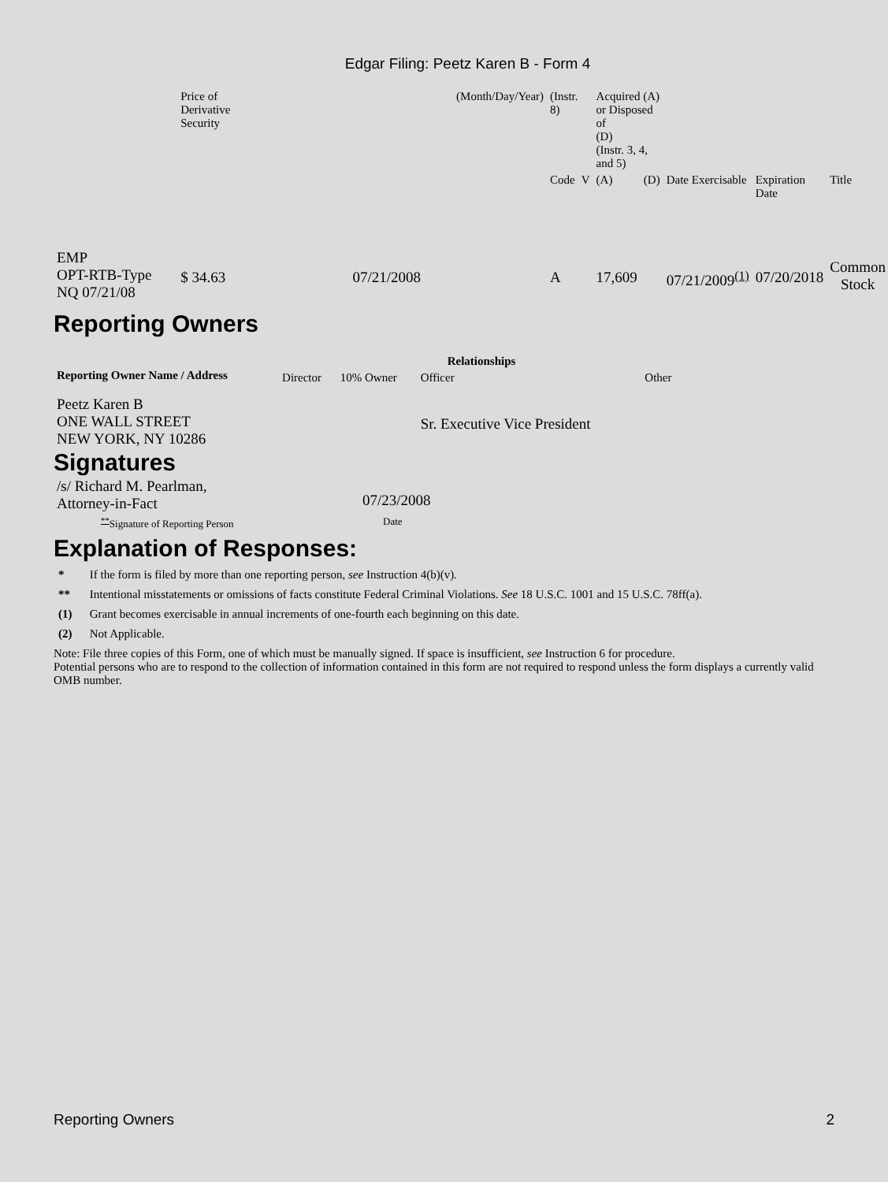Edgar Filing: Peetz Karen B - Form 4
| | Price of Derivative Security | | (Month/Day/Year) | (Instr. 8) | | Acquired (A) or Disposed of (D) (Instr. 3, 4, and 5) | | | | |
| | | | | Code | V | (A) | (D) | Date Exercisable | Expiration Date | Title |
| EMP OPT-RTB-Type NQ 07/21/08 | $ 34.63 | 07/21/2008 | | A | | 17,609 | | 07/21/2009<sup>(1)</sup> | 07/20/2018 | Common Stock |
Reporting Owners
| Reporting Owner Name / Address | Relationships | | | |
| --- | --- | --- | --- | --- |
| | Director | 10% Owner | Officer | Other |
| Peetz Karen B ONE WALL STREET NEW YORK, NY 10286 | | | Sr. Executive Vice President | |
Signatures
| /s/ Richard M. Pearlman, Attorney-in-Fact | 07/23/2008 |
| <sup>**</sup> Signature of Reporting Person | Date |
Explanation of Responses:
* If the form is filed by more than one reporting person, see Instruction 4(b)(v).
** Intentional misstatements or omissions of facts constitute Federal Criminal Violations. See 18 U.S.C. 1001 and 15 U.S.C. 78ff(a).
(1) Grant becomes exercisable in annual increments of one-fourth each beginning on this date.
(2) Not Applicable.
Note: File three copies of this Form, one of which must be manually signed. If space is insufficient, see Instruction 6 for procedure.
Potential persons who are to respond to the collection of information contained in this form are not required to respond unless the form displays a currently valid OMB number.
Reporting Owners 2